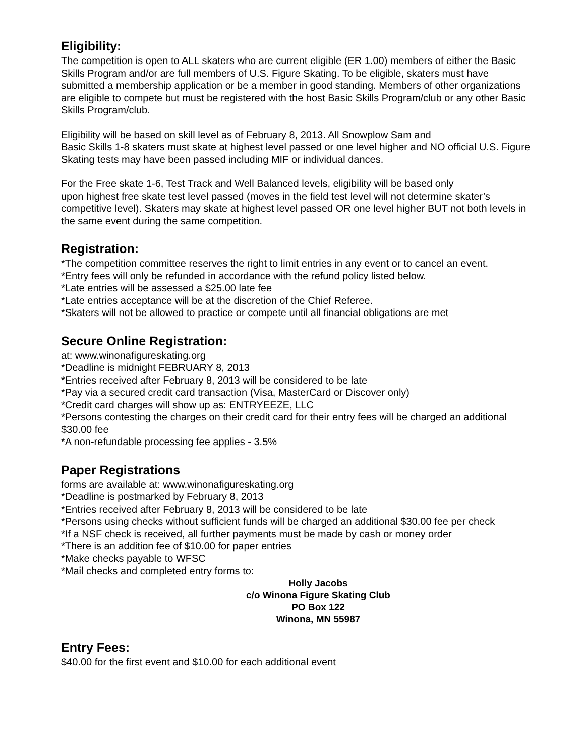Eligibility:
The competition is open to ALL skaters who are current eligible (ER 1.00) members of either the Basic Skills Program and/or are full members of U.S. Figure Skating. To be eligible, skaters must have submitted a membership application or be a member in good standing. Members of other organizations are eligible to compete but must be registered with the host Basic Skills Program/club or any other Basic Skills Program/club.
Eligibility will be based on skill level as of February 8, 2013. All Snowplow Sam and
Basic Skills 1-8 skaters must skate at highest level passed or one level higher and NO official U.S. Figure Skating tests may have been passed including MIF or individual dances.
For the Free skate 1-6, Test Track and Well Balanced levels, eligibility will be based only
upon highest free skate test level passed (moves in the field test level will not determine skater’s competitive level). Skaters may skate at highest level passed OR one level higher BUT not both levels in the same event during the same competition.
Registration:
*The competition committee reserves the right to limit entries in any event or to cancel an event.
*Entry fees will only be refunded in accordance with the refund policy listed below.
*Late entries will be assessed a $25.00 late fee
*Late entries acceptance will be at the discretion of the Chief Referee.
*Skaters will not be allowed to practice or compete until all financial obligations are met
Secure Online Registration:
at: www.winonafigureskating.org
*Deadline is midnight FEBRUARY 8, 2013
*Entries received after February 8, 2013 will be considered to be late
*Pay via a secured credit card transaction (Visa, MasterCard or Discover only)
*Credit card charges will show up as: ENTRYEEZE, LLC
*Persons contesting the charges on their credit card for their entry fees will be charged an additional $30.00 fee
*A non-refundable processing fee applies - 3.5%
Paper Registrations
forms are available at: www.winonafigureskating.org
*Deadline is postmarked by February 8, 2013
*Entries received after February 8, 2013 will be considered to be late
*Persons using checks without sufficient funds will be charged an additional $30.00 fee per check
*If a NSF check is received, all further payments must be made by cash or money order
*There is an addition fee of $10.00 for paper entries
*Make checks payable to WFSC
*Mail checks and completed entry forms to:
Holly Jacobs
c/o Winona Figure Skating Club
PO Box 122
Winona, MN 55987
Entry Fees:
$40.00 for the first event and $10.00 for each additional event